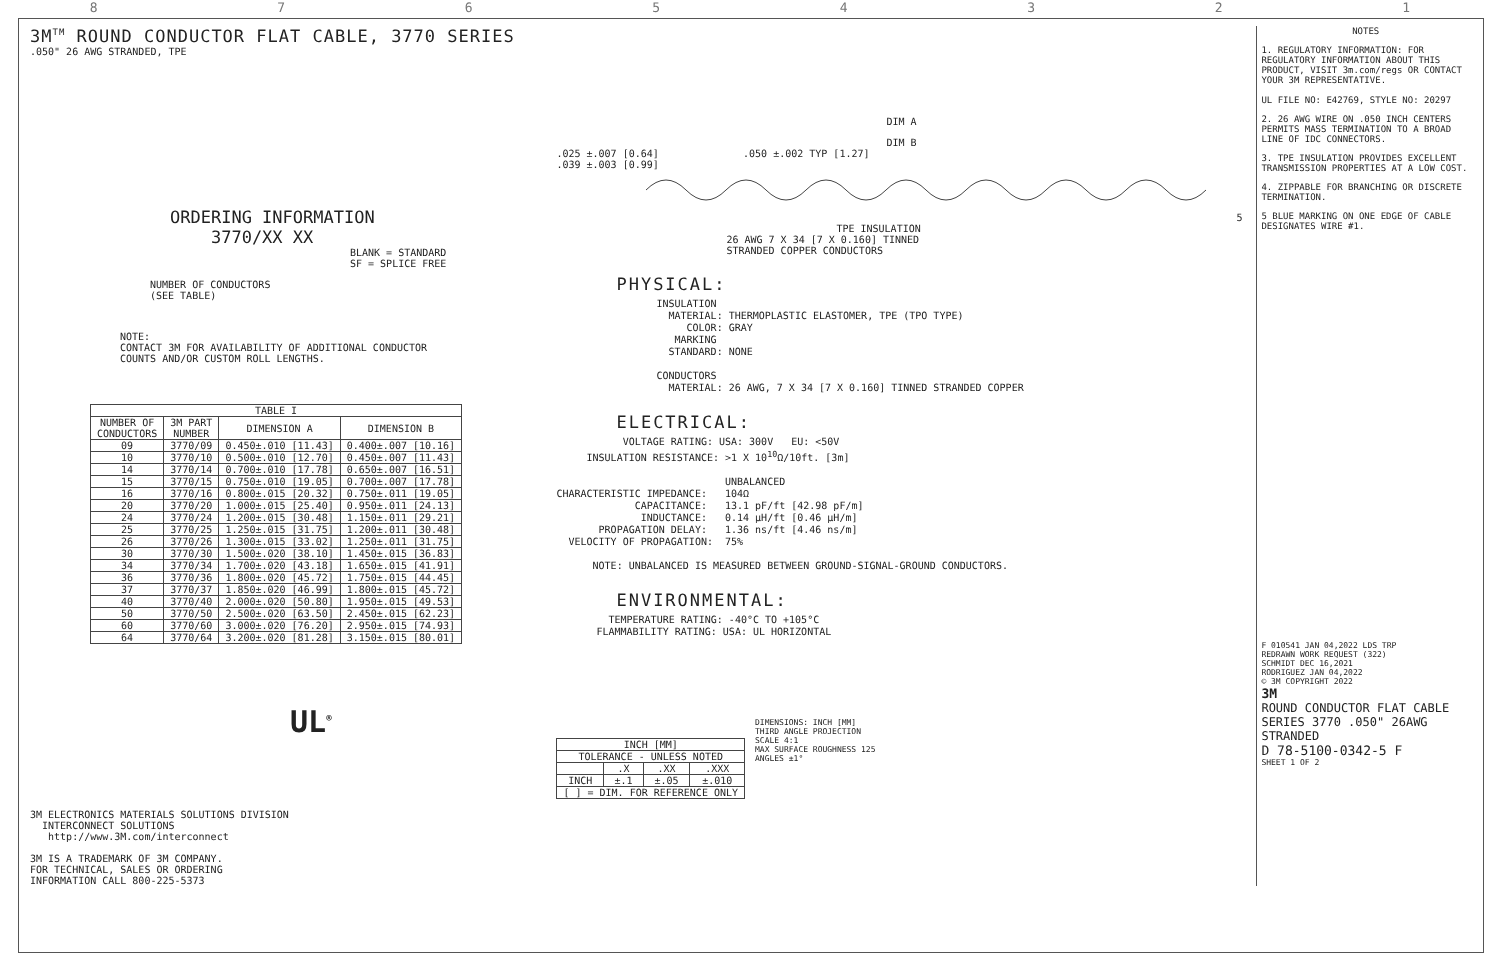87654321
3M<sup>TM</sup> ROUND CONDUCTOR FLAT CABLE, 3770 SERIES
.050" 26 AWG STRANDED, TPE
ORDERING INFORMATION
3770/XX XX
BLANK = STANDARD
SF = SPLICE FREE
NUMBER OF CONDUCTORS
(SEE TABLE)
NOTE:
CONTACT 3M FOR AVAILABILITY OF ADDITIONAL CONDUCTOR
COUNTS AND/OR CUSTOM ROLL LENGTHS.
| TABLE I | | | |
| --- | --- | --- | --- |
| NUMBER OF CONDUCTORS | 3M PART NUMBER | DIMENSION A | DIMENSION B |
| 09 | 3770/09 | 0.450±.010 [11.43] | 0.400±.007 [10.16] |
| 10 | 3770/10 | 0.500±.010 [12.70] | 0.450±.007 [11.43] |
| 14 | 3770/14 | 0.700±.010 [17.78] | 0.650±.007 [16.51] |
| 15 | 3770/15 | 0.750±.010 [19.05] | 0.700±.007 [17.78] |
| 16 | 3770/16 | 0.800±.015 [20.32] | 0.750±.011 [19.05] |
| 20 | 3770/20 | 1.000±.015 [25.40] | 0.950±.011 [24.13] |
| 24 | 3770/24 | 1.200±.015 [30.48] | 1.150±.011 [29.21] |
| 25 | 3770/25 | 1.250±.015 [31.75] | 1.200±.011 [30.48] |
| 26 | 3770/26 | 1.300±.015 [33.02] | 1.250±.011 [31.75] |
| 30 | 3770/30 | 1.500±.020 [38.10] | 1.450±.015 [36.83] |
| 34 | 3770/34 | 1.700±.020 [43.18] | 1.650±.015 [41.91] |
| 36 | 3770/36 | 1.800±.020 [45.72] | 1.750±.015 [44.45] |
| 37 | 3770/37 | 1.850±.020 [46.99] | 1.800±.015 [45.72] |
| 40 | 3770/40 | 2.000±.020 [50.80] | 1.950±.015 [49.53] |
| 50 | 3770/50 | 2.500±.020 [63.50] | 2.450±.015 [62.23] |
| 60 | 3770/60 | 3.000±.020 [76.20] | 2.950±.015 [74.93] |
| 64 | 3770/64 | 3.200±.020 [81.28] | 3.150±.015 [80.01] |
UL<sup>®</sup>
3M ELECTRONICS MATERIALS SOLUTIONS DIVISION
INTERCONNECT SOLUTIONS
http://www.3M.com/interconnect
3M IS A TRADEMARK OF 3M COMPANY.
FOR TECHNICAL, SALES OR ORDERING
INFORMATION CALL 800-225-5373
DIM A
DIM B
.025 ±.007 [0.64] .050 ±.002 TYP [1.27]
.039 ±.003 [0.99]
5
TPE INSULATION
26 AWG 7 X 34 [7 X 0.160] TINNED
STRANDED COPPER CONDUCTORS
PHYSICAL:
INSULATION MATERIAL: THERMOPLASTIC ELASTOMER, TPE (TPO TYPE) COLOR: GRAY MARKING STANDARD: NONE CONDUCTORS MATERIAL: 26 AWG, 7 X 34 [7 X 0.160] TINNED STRANDED COPPER
ELECTRICAL:
VOLTAGE RATING: USA: 300V EU: <50V INSULATION RESISTANCE: >1 X 10<sup>10</sup>Ω/10ft. [3m] UNBALANCED CHARACTERISTIC IMPEDANCE: 104Ω CAPACITANCE: 13.1 pF/ft [42.98 pF/m] INDUCTANCE: 0.14 μH/ft [0.46 μH/m] PROPAGATION DELAY: 1.36 ns/ft [4.46 ns/m] VELOCITY OF PROPAGATION: 75% NOTE: UNBALANCED IS MEASURED BETWEEN GROUND-SIGNAL-GROUND CONDUCTORS.
ENVIRONMENTAL:
TEMPERATURE RATING: -40°C TO +105°C FLAMMABILITY RATING: USA: UL HORIZONTAL
| INCH [MM] | | | |
| --- | --- | --- | --- |
| TOLERANCE - UNLESS NOTED | | | |
| | .X | .XX | .XXX |
| INCH | ±.1 | ±.05 | ±.010 |
| [ ] = DIM. FOR REFERENCE ONLY | | | |
DIMENSIONS: INCH [MM]
THIRD ANGLE PROJECTION
SCALE 4:1
MAX SURFACE ROUGHNESS 125
ANGLES ±1°
NOTES
1. REGULATORY INFORMATION: FOR REGULATORY INFORMATION ABOUT THIS PRODUCT, VISIT 3m.com/regs OR CONTACT YOUR 3M REPRESENTATIVE.
UL FILE NO: E42769, STYLE NO: 20297
2. 26 AWG WIRE ON .050 INCH CENTERS PERMITS MASS TERMINATION TO A BROAD LINE OF IDC CONNECTORS.
3. TPE INSULATION PROVIDES EXCELLENT TRANSMISSION PROPERTIES AT A LOW COST.
4. ZIPPABLE FOR BRANCHING OR DISCRETE TERMINATION.
5 BLUE MARKING ON ONE EDGE OF CABLE DESIGNATES WIRE #1.
F 010541 JAN 04,2022 LDS TRP
REDRAWN WORK REQUEST (322)
SCHMIDT DEC 16,2021
RODRIGUEZ JAN 04,2022
© 3M COPYRIGHT 2022
3M
ROUND CONDUCTOR FLAT CABLE SERIES 3770 .050" 26AWG STRANDED
D 78-5100-0342-5 F
SHEET 1 OF 2